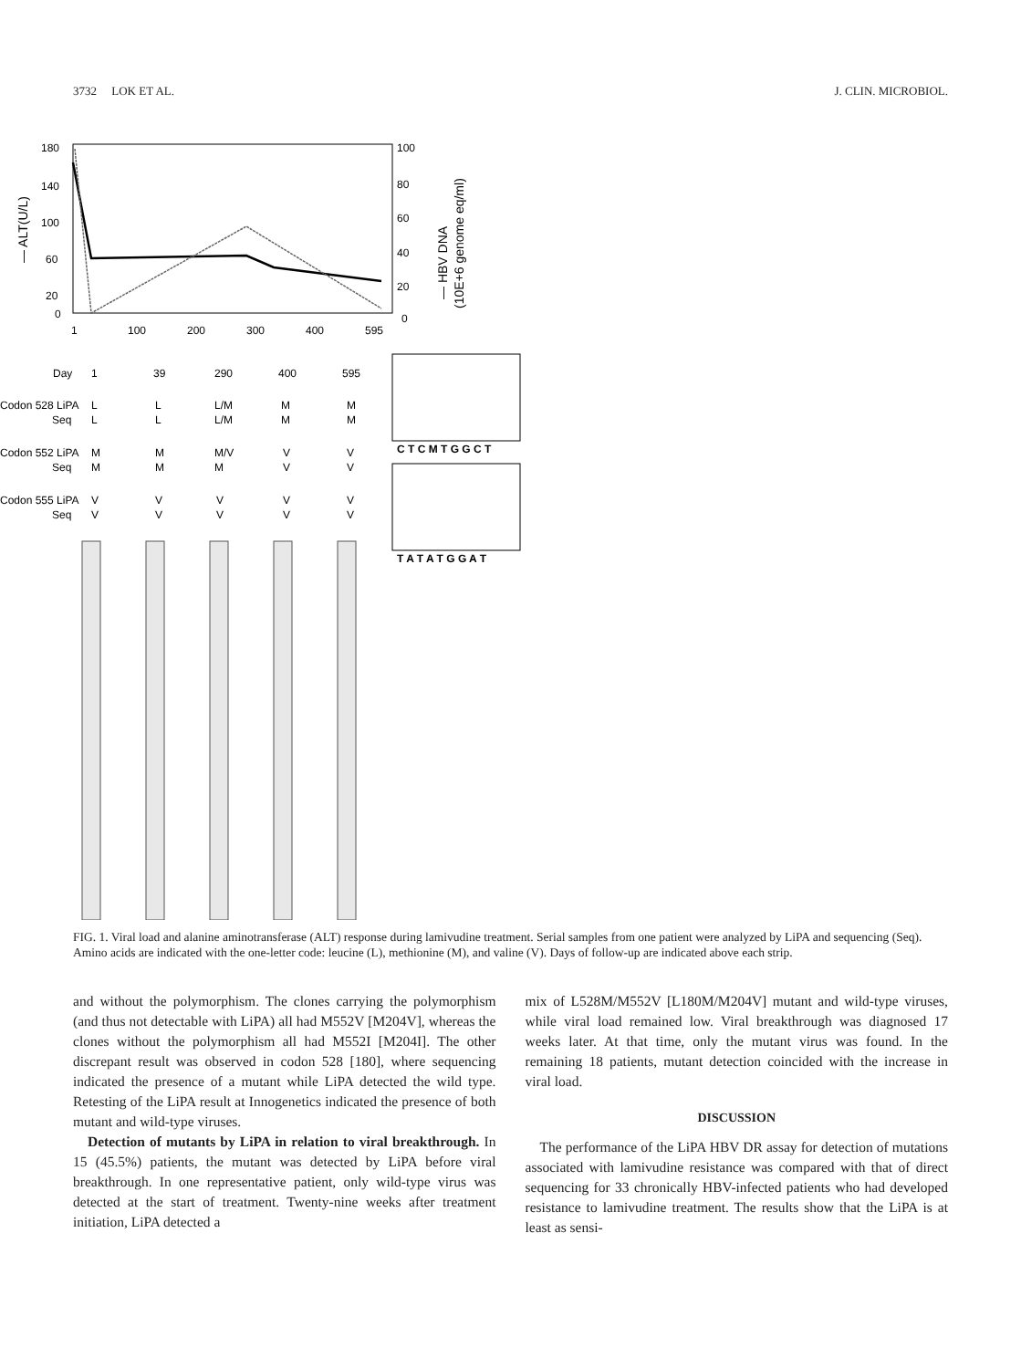3732 LOK ET AL. J. CLIN. MICROBIOL.
180
140
100
60
20
0
100
80
60
40
20
0
1
100
200
300
400
595
— ALT(U/L)
— HBV DNA
(10E+6 genome eq/ml)
Day
1
39
290
400
595
Codon 528 LiPA
L
L
L/M
M
M
Seq
L
L
L/M
M
M
Codon 552 LiPA
M
M
M/V
V
V
Seq
M
M
M
V
V
Codon 555 LiPA
V
V
V
V
V
Seq
V
V
V
V
V
C T C M T G G C T
T A T A T G G A T
FIG. 1. Viral load and alanine aminotransferase (ALT) response during lamivudine treatment. Serial samples from one patient were analyzed by LiPA and sequencing (Seq). Amino acids are indicated with the one-letter code: leucine (L), methionine (M), and valine (V). Days of follow-up are indicated above each strip.
and without the polymorphism. The clones carrying the polymorphism (and thus not detectable with LiPA) all had M552V [M204V], whereas the clones without the polymorphism all had M552I [M204I]. The other discrepant result was observed in codon 528 [180], where sequencing indicated the presence of a mutant while LiPA detected the wild type. Retesting of the LiPA result at Innogenetics indicated the presence of both mutant and wild-type viruses.
Detection of mutants by LiPA in relation to viral breakthrough. In 15 (45.5%) patients, the mutant was detected by LiPA before viral breakthrough. In one representative patient, only wild-type virus was detected at the start of treatment. Twenty-nine weeks after treatment initiation, LiPA detected a
mix of L528M/M552V [L180M/M204V] mutant and wild-type viruses, while viral load remained low. Viral breakthrough was diagnosed 17 weeks later. At that time, only the mutant virus was found. In the remaining 18 patients, mutant detection coincided with the increase in viral load.
DISCUSSION
The performance of the LiPA HBV DR assay for detection of mutations associated with lamivudine resistance was compared with that of direct sequencing for 33 chronically HBV-infected patients who had developed resistance to lamivudine treatment. The results show that the LiPA is at least as sensi-